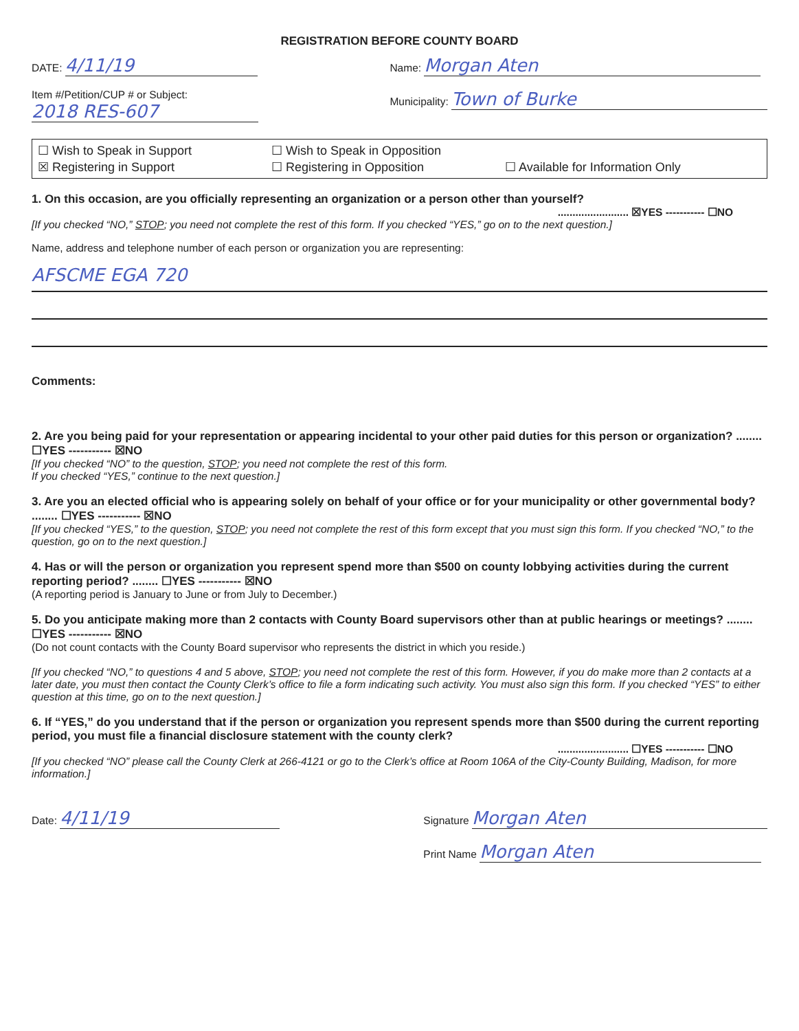REGISTRATION BEFORE COUNTY BOARD
DATE: 4/11/19
Item #/Petition/CUP # or Subject:
2018 RES-607
Name: Morgan Aten
Municipality: Town of Burke
☐ Wish to Speak in Support ☐ Wish to Speak in Opposition
☒ Registering in Support ☐ Registering in Opposition ☐ Available for Information Only
1. On this occasion, are you officially representing an organization or a person other than yourself?
........................ ☒YES ----------- ☐NO
[If you checked “NO,” STOP; you need not complete the rest of this form. If you checked “YES,” go on to the next question.]
Name, address and telephone number of each person or organization you are representing:
AFSCME EGA 720
Comments:
2. Are you being paid for your representation or appearing incidental to your other paid duties for this person or organization? ........ ☐YES ----------- ☒NO
[If you checked “NO” to the question, STOP; you need not complete the rest of this form.
If you checked “YES,” continue to the next question.]
3. Are you an elected official who is appearing solely on behalf of your office or for your municipality or other governmental body? ........ ☐YES ----------- ☒NO
[If you checked “YES,” to the question, STOP; you need not complete the rest of this form except that you must sign this form. If you checked “NO,” to the question, go on to the next question.]
4. Has or will the person or organization you represent spend more than $500 on county lobbying activities during the current reporting period? ........ ☐YES ----------- ☒NO
(A reporting period is January to June or from July to December.)
5. Do you anticipate making more than 2 contacts with County Board supervisors other than at public hearings or meetings? ........ ☐YES ----------- ☒NO
(Do not count contacts with the County Board supervisor who represents the district in which you reside.)
[If you checked “NO,” to questions 4 and 5 above, STOP; you need not complete the rest of this form. However, if you do make more than 2 contacts at a later date, you must then contact the County Clerk’s office to file a form indicating such activity. You must also sign this form. If you checked “YES” to either question at this time, go on to the next question.]
6. If “YES,” do you understand that if the person or organization you represent spends more than $500 during the current reporting period, you must file a financial disclosure statement with the county clerk?
........................ ☐YES ----------- ☐NO
[If you checked “NO” please call the County Clerk at 266-4121 or go to the Clerk’s office at Room 106A of the City-County Building, Madison, for more information.]
Date: 4/11/19
Signature Morgan Aten
Print Name Morgan Aten